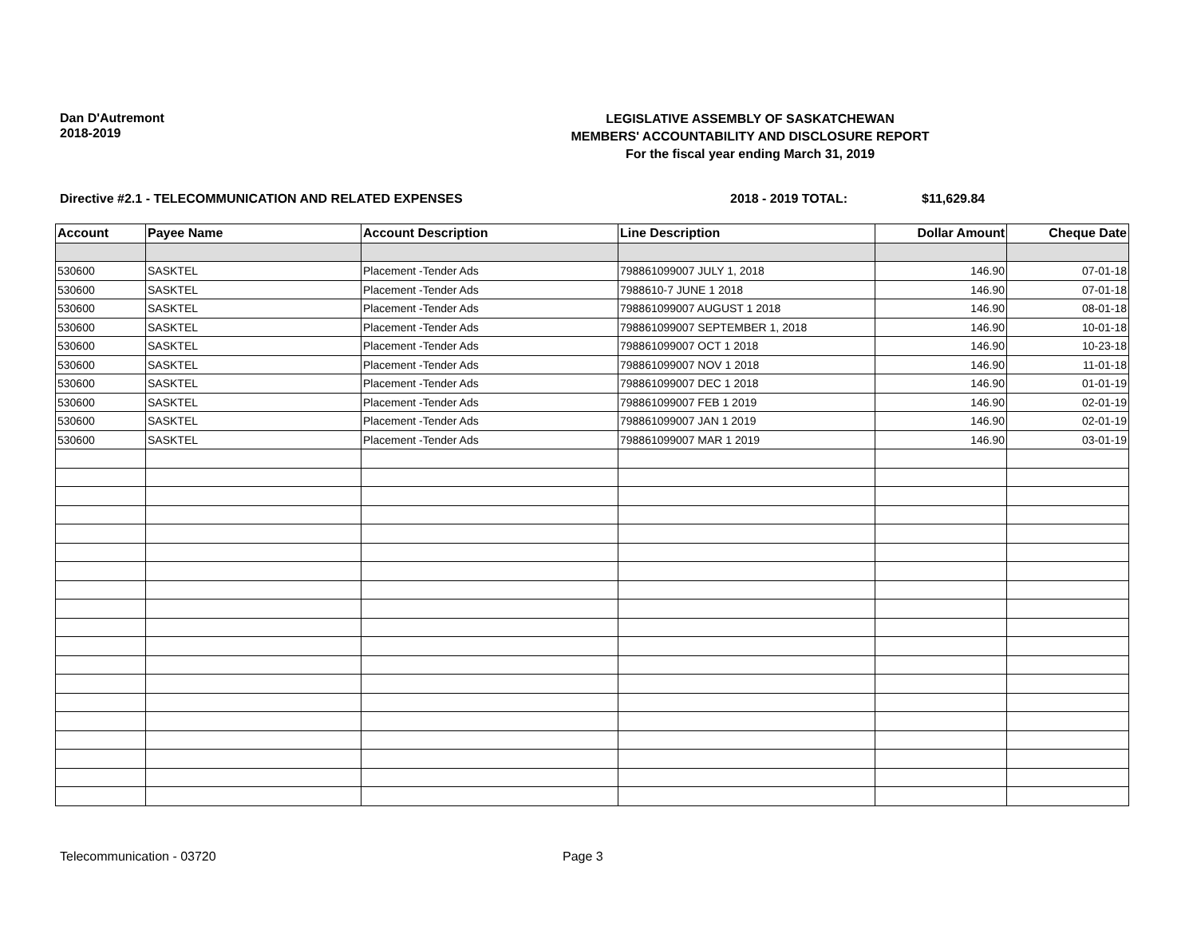Dan D'Autremont
2018-2019
LEGISLATIVE ASSEMBLY OF SASKATCHEWAN
MEMBERS' ACCOUNTABILITY AND DISCLOSURE REPORT
For the fiscal year ending March 31, 2019
Directive #2.1 - TELECOMMUNICATION AND RELATED EXPENSES 2018 - 2019 TOTAL: $11,629.84
| Account | Payee Name | Account Description | Line Description | Dollar Amount | Cheque Date |
| --- | --- | --- | --- | --- | --- |
| 530600 | SASKTEL | Placement -Tender Ads | 798861099007 JULY 1, 2018 | 146.90 | 07-01-18 |
| 530600 | SASKTEL | Placement -Tender Ads | 7988610-7 JUNE 1 2018 | 146.90 | 07-01-18 |
| 530600 | SASKTEL | Placement -Tender Ads | 798861099007 AUGUST 1 2018 | 146.90 | 08-01-18 |
| 530600 | SASKTEL | Placement -Tender Ads | 798861099007 SEPTEMBER 1, 2018 | 146.90 | 10-01-18 |
| 530600 | SASKTEL | Placement -Tender Ads | 798861099007 OCT 1 2018 | 146.90 | 10-23-18 |
| 530600 | SASKTEL | Placement -Tender Ads | 798861099007 NOV 1 2018 | 146.90 | 11-01-18 |
| 530600 | SASKTEL | Placement -Tender Ads | 798861099007 DEC 1 2018 | 146.90 | 01-01-19 |
| 530600 | SASKTEL | Placement -Tender Ads | 798861099007 FEB 1 2019 | 146.90 | 02-01-19 |
| 530600 | SASKTEL | Placement -Tender Ads | 798861099007 JAN 1 2019 | 146.90 | 02-01-19 |
| 530600 | SASKTEL | Placement -Tender Ads | 798861099007 MAR 1 2019 | 146.90 | 03-01-19 |
Telecommunication - 03720 Page 3